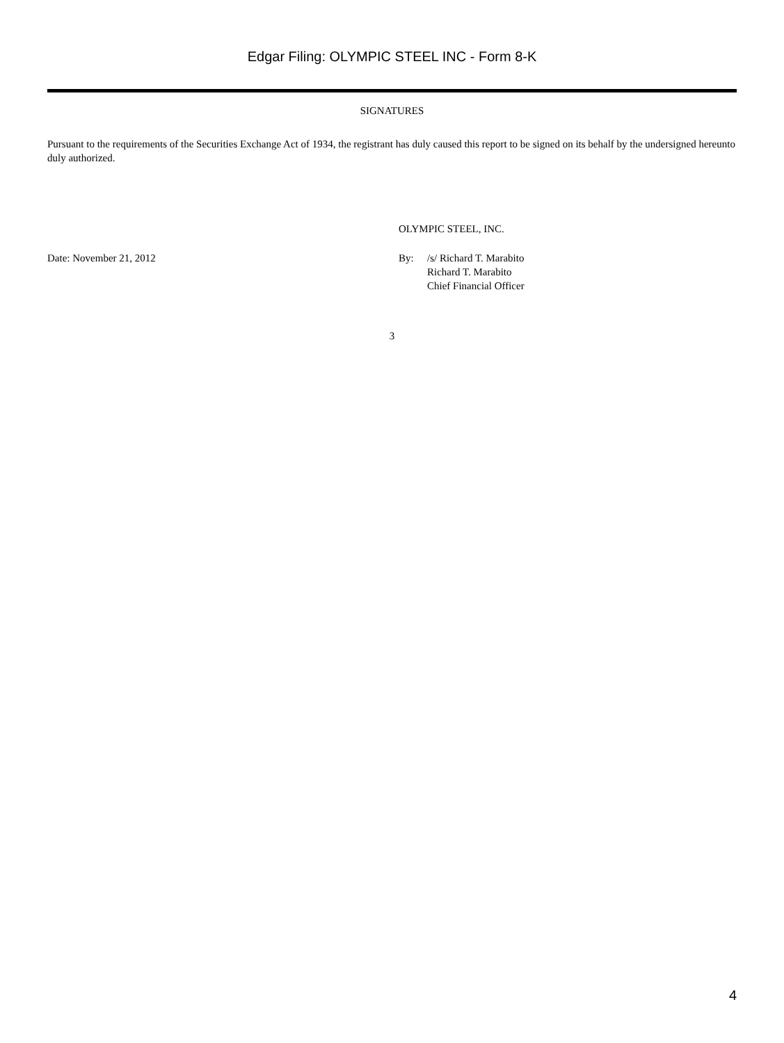Edgar Filing: OLYMPIC STEEL INC - Form 8-K
SIGNATURES
Pursuant to the requirements of the Securities Exchange Act of 1934, the registrant has duly caused this report to be signed on its behalf by the undersigned hereunto duly authorized.
OLYMPIC STEEL, INC.
Date: November 21, 2012 By: /s/ Richard T. Marabito
Richard T. Marabito
Chief Financial Officer
3
4